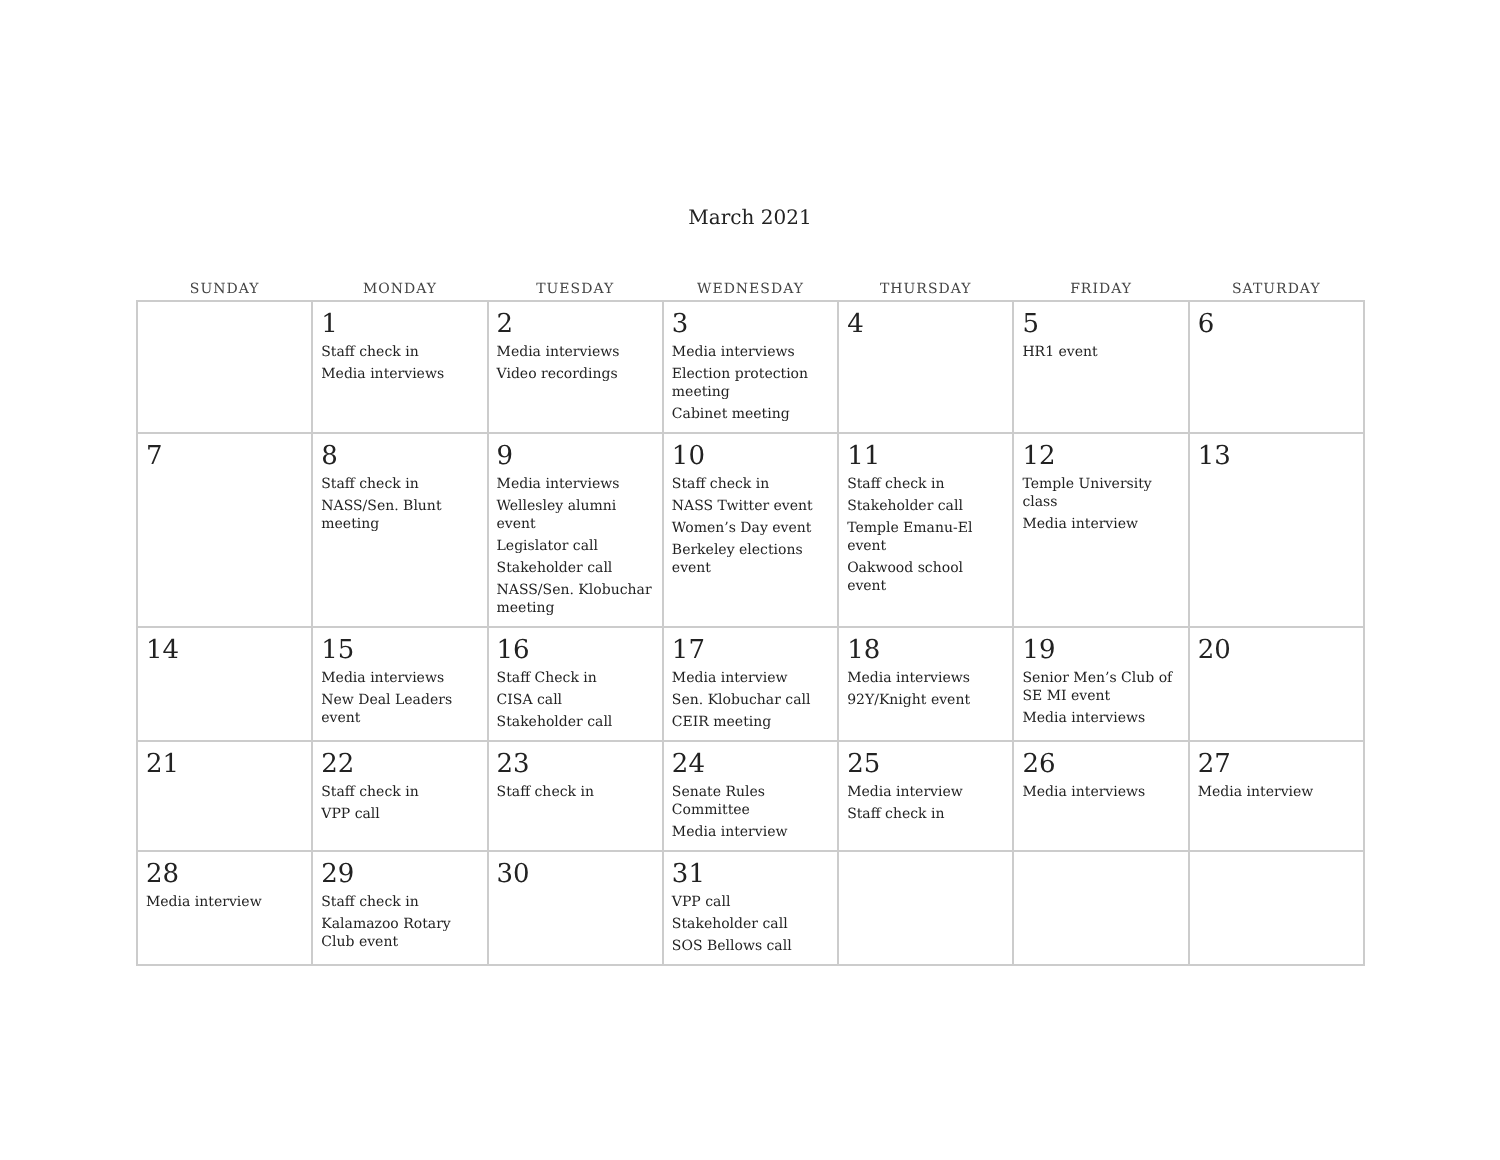March 2021
| SUNDAY | MONDAY | TUESDAY | WEDNESDAY | THURSDAY | FRIDAY | SATURDAY |
| --- | --- | --- | --- | --- | --- | --- |
| | 1 Staff check in Media interviews | 2 Media interviews Video recordings | 3 Media interviews Election protection meeting Cabinet meeting | 4 | 5 HR1 event | 6 |
| 7 | 8 Staff check in NASS/Sen. Blunt meeting | 9 Media interviews Wellesley alumni event Legislator call Stakeholder call NASS/Sen. Klobuchar meeting | 10 Staff check in NASS Twitter event Women’s Day event Berkeley elections event | 11 Staff check in Stakeholder call Temple Emanu-El event Oakwood school event | 12 Temple University class Media interview | 13 |
| 14 | 15 Media interviews New Deal Leaders event | 16 Staff Check in CISA call Stakeholder call | 17 Media interview Sen. Klobuchar call CEIR meeting | 18 Media interviews 92Y/Knight event | 19 Senior Men’s Club of SE MI event Media interviews | 20 |
| 21 | 22 Staff check in VPP call | 23 Staff check in | 24 Senate Rules Committee Media interview | 25 Media interview Staff check in | 26 Media interviews | 27 Media interview |
| 28 Media interview | 29 Staff check in Kalamazoo Rotary Club event | 30 | 31 VPP call Stakeholder call SOS Bellows call | | | |